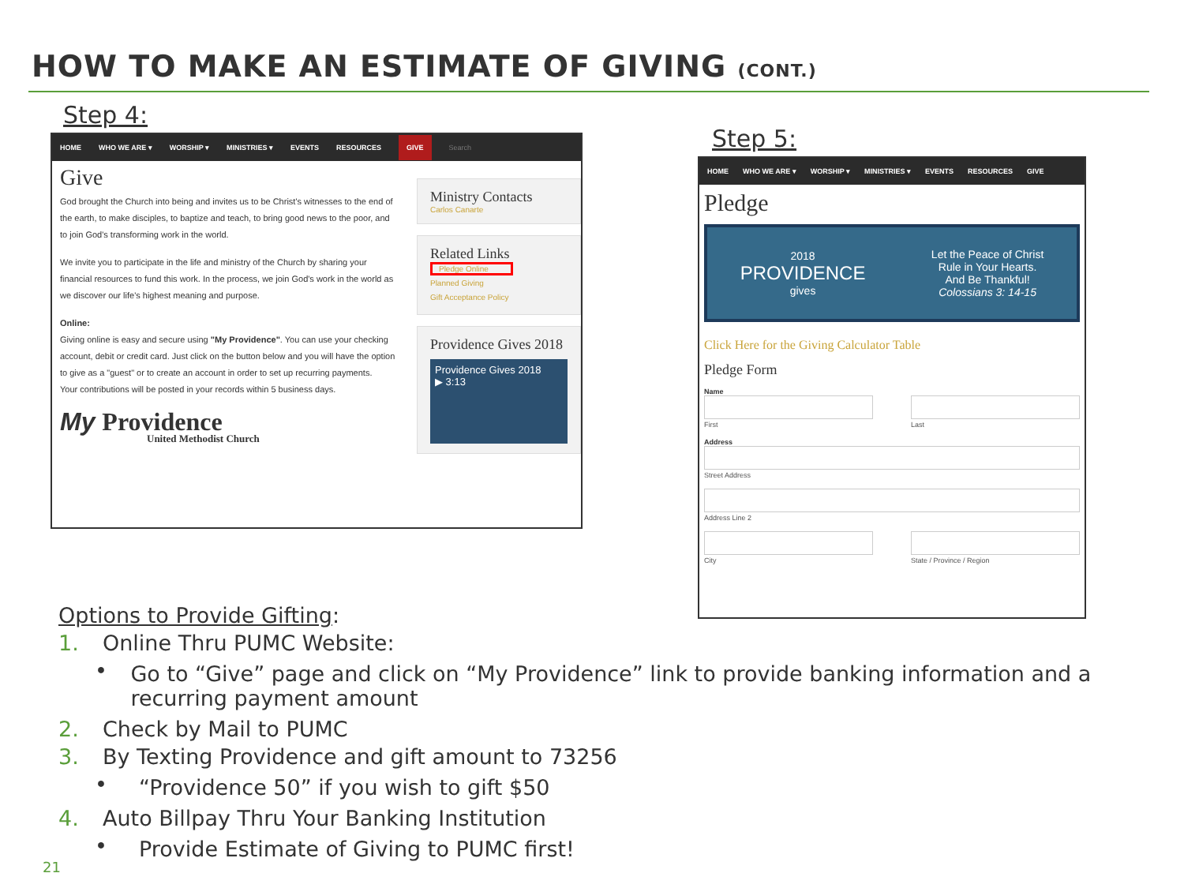HOW TO MAKE AN ESTIMATE OF GIVING (CONT.)
Step 4:
HOME WHO WE ARE ▾ WORSHIP ▾ MINISTRIES ▾ EVENTS RESOURCES GIVE Search
Give
God brought the Church into being and invites us to be Christ's witnesses to the end of the earth, to make disciples, to baptize and teach, to bring good news to the poor, and to join God's transforming work in the world.
We invite you to participate in the life and ministry of the Church by sharing your financial resources to fund this work. In the process, we join God's work in the world as we discover our life's highest meaning and purpose.
Online:
Giving online is easy and secure using "My Providence". You can use your checking account, debit or credit card. Just click on the button below and you will have the option to give as a "guest" or to create an account in order to set up recurring payments.
Your contributions will be posted in your records within 5 business days.
My Providence
United Methodist Church
Ministry Contacts
Carlos Canarte
Related Links
Pledge Online
Planned Giving
Gift Acceptance Policy
Providence Gives 2018
Providence Gives 2018
▶ 3:13
Step 5:
HOME WHO WE ARE ▾ WORSHIP ▾ MINISTRIES ▾ EVENTS RESOURCES GIVE
Pledge
2018
PROVIDENCE
gives
Let the Peace of Christ
Rule in Your Hearts.
And Be Thankful!
Colossians 3: 14-15
Click Here for the Giving Calculator Table
Pledge Form
Name
First Last
Address
Street Address
Address Line 2
City State / Province / Region
Options to Provide Gifting:
1. Online Thru PUMC Website:
•
Go to “Give” page and click on “My Providence” link to provide banking information and a recurring payment amount
2. Check by Mail to PUMC
3. By Texting Providence and gift amount to 73256
•
“Providence 50” if you wish to gift $50
4. Auto Billpay Thru Your Banking Institution
•
Provide Estimate of Giving to PUMC first!
21